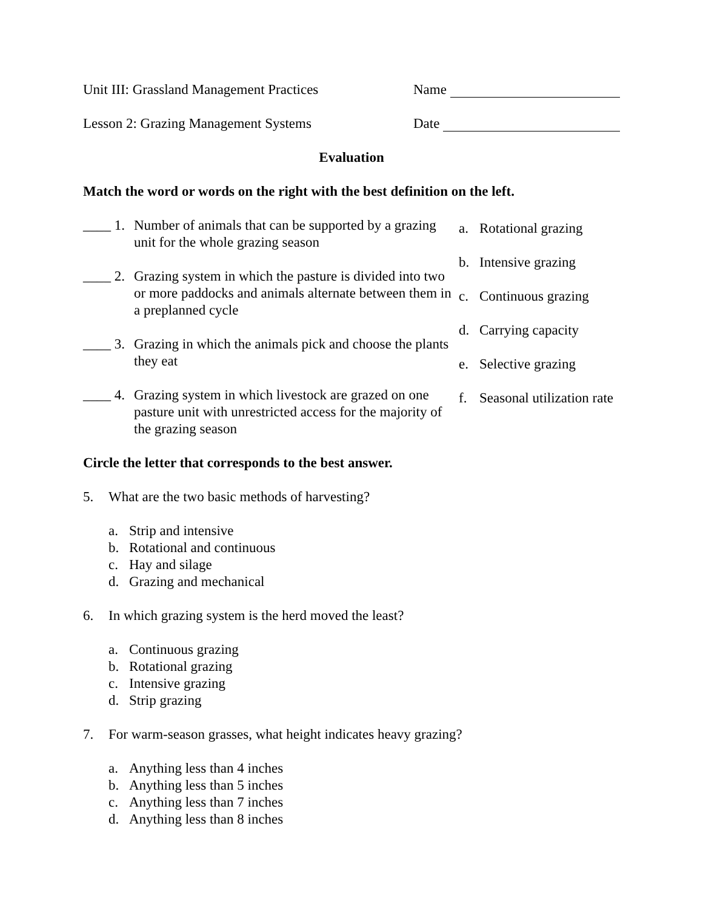Unit III: Grassland Management Practices
Name
Lesson 2: Grazing Management Systems Date
Evaluation
Match the word or words on the right with the best definition on the left.
____ 1. Number of animals that can be supported by a grazing unit for the whole grazing season
____ 2. Grazing system in which the pasture is divided into two or more paddocks and animals alternate between them in a preplanned cycle
____ 3. Grazing in which the animals pick and choose the plants they eat
____ 4. Grazing system in which livestock are grazed on one pasture unit with unrestricted access for the majority of the grazing season
a. Rotational grazing
b. Intensive grazing
c. Continuous grazing
d. Carrying capacity
e. Selective grazing
f. Seasonal utilization rate
Circle the letter that corresponds to the best answer.
5. What are the two basic methods of harvesting?
a. Strip and intensive
b. Rotational and continuous
c. Hay and silage
d. Grazing and mechanical
6. In which grazing system is the herd moved the least?
a. Continuous grazing
b. Rotational grazing
c. Intensive grazing
d. Strip grazing
7. For warm-season grasses, what height indicates heavy grazing?
a. Anything less than 4 inches
b. Anything less than 5 inches
c. Anything less than 7 inches
d. Anything less than 8 inches